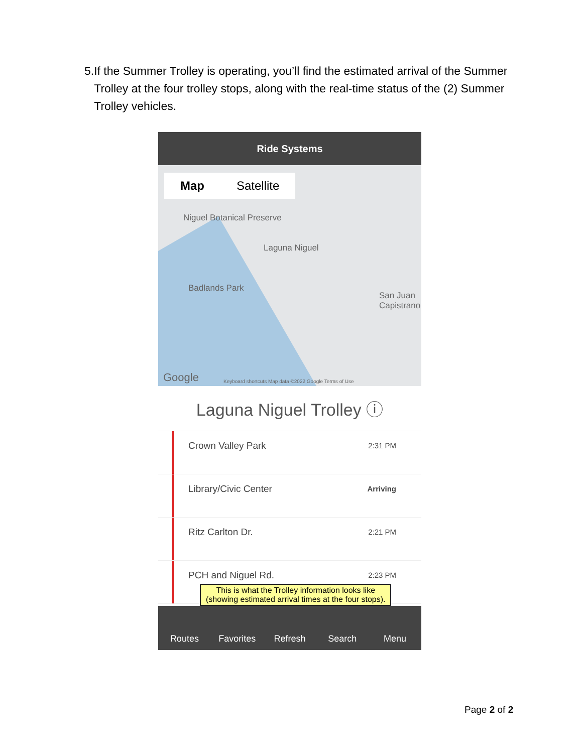5. If the Summer Trolley is operating, you’ll find the estimated arrival of the Summer Trolley at the four trolley stops, along with the real-time status of the (2) Summer Trolley vehicles.
Ride Systems
Map Satellite
Niguel Botanical Preserve
Laguna Niguel
Badlands Park
San Juan Capistrano
Google
Keyboard shortcuts Map data ©2022 Google Terms of Use
Laguna Niguel Trolley ⓘ
Crown Valley Park
2:31 PM
Library/Civic Center
Arriving
Ritz Carlton Dr.
2:21 PM
PCH and Niguel Rd.
2:23 PM
This is what the Trolley information looks like
(showing estimated arrival times at the four stops).
Routes
Favorites
Refresh
Search
Menu
Page 2 of 2